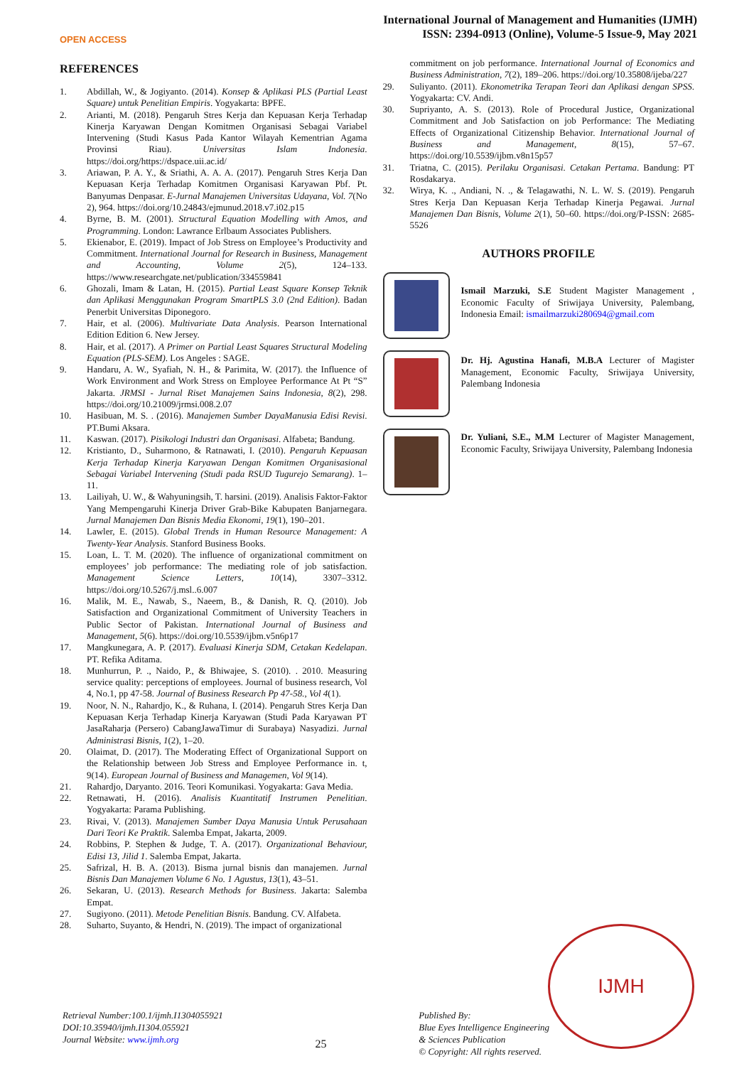OPEN ACCESS
International Journal of Management and Humanities (IJMH)
ISSN: 2394-0913 (Online), Volume-5 Issue-9, May 2021
REFERENCES
1. Abdillah, W., & Jogiyanto. (2014). Konsep & Aplikasi PLS (Partial Least Square) untuk Penelitian Empiris. Yogyakarta: BPFE.
2. Arianti, M. (2018). Pengaruh Stres Kerja dan Kepuasan Kerja Terhadap Kinerja Karyawan Dengan Komitmen Organisasi Sebagai Variabel Intervening (Studi Kasus Pada Kantor Wilayah Kementrian Agama Provinsi Riau). Universitas Islam Indonesia. https://doi.org/https://dspace.uii.ac.id/
3. Ariawan, P. A. Y., & Sriathi, A. A. A. (2017). Pengaruh Stres Kerja Dan Kepuasan Kerja Terhadap Komitmen Organisasi Karyawan Pbf. Pt. Banyumas Denpasar. E-Jurnal Manajemen Universitas Udayana, Vol. 7(No 2), 964. https://doi.org/10.24843/ejmunud.2018.v7.i02.p15
4. Byrne, B. M. (2001). Structural Equation Modelling with Amos, and Programming. London: Lawrance Erlbaum Associates Publishers.
5. Ekienabor, E. (2019). Impact of Job Stress on Employee’s Productivity and Commitment. International Journal for Research in Business, Management and Accounting, Volume 2(5), 124–133. https://www.researchgate.net/publication/334559841
6. Ghozali, Imam & Latan, H. (2015). Partial Least Square Konsep Teknik dan Aplikasi Menggunakan Program SmartPLS 3.0 (2nd Edition). Badan Penerbit Universitas Diponegoro.
7. Hair, et al. (2006). Multivariate Data Analysis. Pearson International Edition Edition 6. New Jersey.
8. Hair, et al. (2017). A Primer on Partial Least Squares Structural Modeling Equation (PLS-SEM). Los Angeles : SAGE.
9. Handaru, A. W., Syafiah, N. H., & Parimita, W. (2017). the Influence of Work Environment and Work Stress on Employee Performance At Pt “S” Jakarta. JRMSI - Jurnal Riset Manajemen Sains Indonesia, 8(2), 298. https://doi.org/10.21009/jrmsi.008.2.07
10. Hasibuan, M. S. . (2016). Manajemen Sumber DayaManusia Edisi Revisi. PT.Bumi Aksara.
11. Kaswan. (2017). Pisikologi Industri dan Organisasi. Alfabeta; Bandung.
12. Kristianto, D., Suharmono, & Ratnawati, I. (2010). Pengaruh Kepuasan Kerja Terhadap Kinerja Karyawan Dengan Komitmen Organisasional Sebagai Variabel Intervening (Studi pada RSUD Tugurejo Semarang). 1–11.
13. Lailiyah, U. W., & Wahyuningsih, T. harsini. (2019). Analisis Faktor-Faktor Yang Mempengaruhi Kinerja Driver Grab-Bike Kabupaten Banjarnegara. Jurnal Manajemen Dan Bisnis Media Ekonomi, 19(1), 190–201.
14. Lawler, E. (2015). Global Trends in Human Resource Management: A Twenty-Year Analysis. Stanford Business Books.
15. Loan, L. T. M. (2020). The influence of organizational commitment on employees’ job performance: The mediating role of job satisfaction. Management Science Letters, 10(14), 3307–3312. https://doi.org/10.5267/j.msl..6.007
16. Malik, M. E., Nawab, S., Naeem, B., & Danish, R. Q. (2010). Job Satisfaction and Organizational Commitment of University Teachers in Public Sector of Pakistan. International Journal of Business and Management, 5(6). https://doi.org/10.5539/ijbm.v5n6p17
17. Mangkunegara, A. P. (2017). Evaluasi Kinerja SDM, Cetakan Kedelapan. PT. Refika Aditama.
18. Munhurrun, P. ., Naido, P., & Bhiwajee, S. (2010). . 2010. Measuring service quality: perceptions of employees. Journal of business research, Vol 4, No.1, pp 47-58. Journal of Business Research Pp 47-58., Vol 4(1).
19. Noor, N. N., Rahardjo, K., & Ruhana, I. (2014). Pengaruh Stres Kerja Dan Kepuasan Kerja Terhadap Kinerja Karyawan (Studi Pada Karyawan PT JasaRaharja (Persero) CabangJawaTimur di Surabaya) Nasyadizi. Jurnal Administrasi Bisnis, 1(2), 1–20.
20. Olaimat, D. (2017). The Moderating Effect of Organizational Support on the Relationship between Job Stress and Employee Performance in. t, 9(14). European Journal of Business and Managemen, Vol 9(14).
21. Rahardjo, Daryanto. 2016. Teori Komunikasi. Yogyakarta: Gava Media.
22. Retnawati, H. (2016). Analisis Kuantitatif Instrumen Penelitian. Yogyakarta: Parama Publishing.
23. Rivai, V. (2013). Manajemen Sumber Daya Manusia Untuk Perusahaan Dari Teori Ke Praktik. Salemba Empat, Jakarta, 2009.
24. Robbins, P. Stephen & Judge, T. A. (2017). Organizational Behaviour, Edisi 13, Jilid 1. Salemba Empat, Jakarta.
25. Safrizal, H. B. A. (2013). Bisma jurnal bisnis dan manajemen. Jurnal Bisnis Dan Manajemen Volume 6 No. 1 Agustus, 13(1), 43–51.
26. Sekaran, U. (2013). Research Methods for Business. Jakarta: Salemba Empat.
27. Sugiyono. (2011). Metode Penelitian Bisnis. Bandung. CV. Alfabeta.
28. Suharto, Suyanto, & Hendri, N. (2019). The impact of organizational
commitment on job performance. International Journal of Economics and Business Administration, 7(2), 189–206. https://doi.org/10.35808/ijeba/227
29. Suliyanto. (2011). Ekonometrika Terapan Teori dan Aplikasi dengan SPSS. Yogyakarta: CV. Andi.
30. Supriyanto, A. S. (2013). Role of Procedural Justice, Organizational Commitment and Job Satisfaction on job Performance: The Mediating Effects of Organizational Citizenship Behavior. International Journal of Business and Management, 8(15), 57–67. https://doi.org/10.5539/ijbm.v8n15p57
31. Triatna, C. (2015). Perilaku Organisasi. Cetakan Pertama. Bandung: PT Rosdakarya.
32. Wirya, K. ., Andiani, N. ., & Telagawathi, N. L. W. S. (2019). Pengaruh Stres Kerja Dan Kepuasan Kerja Terhadap Kinerja Pegawai. Jurnal Manajemen Dan Bisnis, Volume 2(1), 50–60. https://doi.org/P-ISSN: 2685-5526
AUTHORS PROFILE
Ismail Marzuki, S.E Student Magister Management , Economic Faculty of Sriwijaya University, Palembang, Indonesia Email: ismailmarzuki280694@gmail.com
Dr. Hj. Agustina Hanafi, M.B.A Lecturer of Magister Management, Economic Faculty, Sriwijaya University, Palembang Indonesia
Dr. Yuliani, S.E., M.M Lecturer of Magister Management, Economic Faculty, Sriwijaya University, Palembang Indonesia
IJMH
Retrieval Number:100.1/ijmh.I1304055921
DOI:10.35940/ijmh.I1304.055921
Journal Website: www.ijmh.org
25
Published By:
Blue Eyes Intelligence Engineering
& Sciences Publication
© Copyright: All rights reserved.